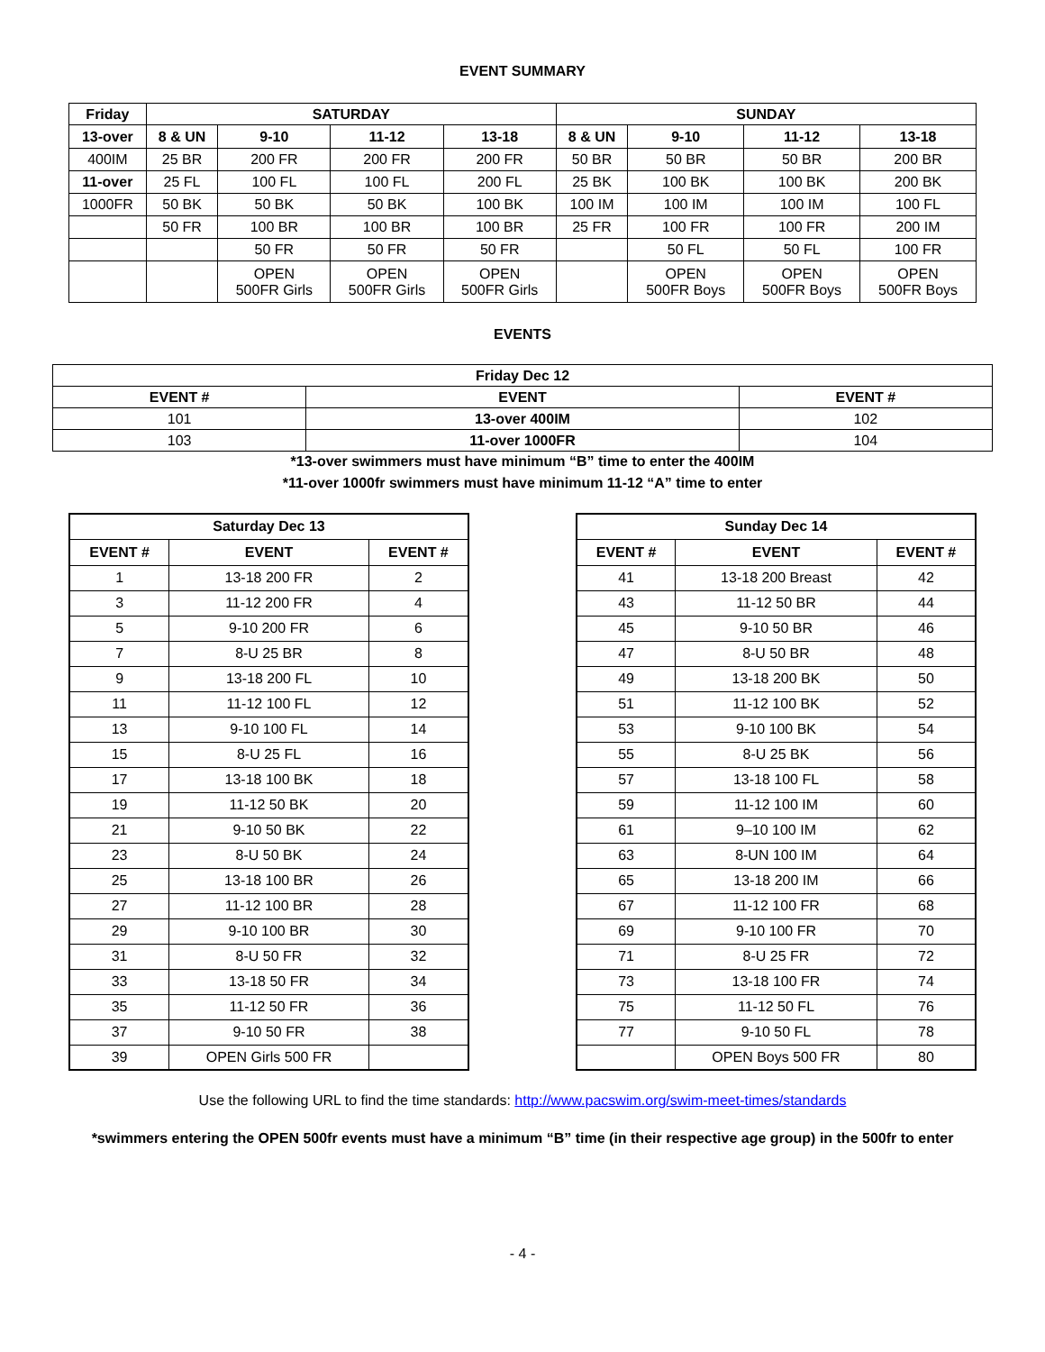EVENT SUMMARY
| Friday | SATURDAY | | | | SUNDAY | | | |
| --- | --- | --- | --- | --- | --- | --- | --- | --- |
| 13-over | 8 & UN | 9-10 | 11-12 | 13-18 | 8 & UN | 9-10 | 11-12 | 13-18 |
| 400IM | 25 BR | 200 FR | 200 FR | 200 FR | 50 BR | 50 BR | 50 BR | 200 BR |
| 11-over | 25 FL | 100 FL | 100 FL | 200 FL | 25 BK | 100 BK | 100 BK | 200 BK |
| 1000FR | 50 BK | 50 BK | 50 BK | 100 BK | 100 IM | 100 IM | 100 IM | 100 FL |
| | 50 FR | 100 BR | 100 BR | 100 BR | 25 FR | 100 FR | 100 FR | 200 IM |
| | | 50 FR | 50 FR | 50 FR | | 50 FL | 50 FL | 100 FR |
| | | OPEN 500FR Girls | OPEN 500FR Girls | OPEN 500FR Girls | | OPEN 500FR Boys | OPEN 500FR Boys | OPEN 500FR Boys |
EVENTS
| Friday Dec 12 | | |
| --- | --- | --- |
| EVENT # | EVENT | EVENT # |
| 101 | 13-over 400IM | 102 |
| 103 | 11-over 1000FR | 104 |
*13-over swimmers must have minimum “B” time to enter the 400IM
*11-over 1000fr swimmers must have minimum 11-12 “A” time to enter
| Saturday Dec 13 | | |
| --- | --- | --- |
| EVENT # | EVENT | EVENT # |
| 1 | 13-18 200 FR | 2 |
| 3 | 11-12 200 FR | 4 |
| 5 | 9-10 200 FR | 6 |
| 7 | 8-U 25 BR | 8 |
| 9 | 13-18 200 FL | 10 |
| 11 | 11-12 100 FL | 12 |
| 13 | 9-10 100 FL | 14 |
| 15 | 8-U 25 FL | 16 |
| 17 | 13-18 100 BK | 18 |
| 19 | 11-12 50 BK | 20 |
| 21 | 9-10 50 BK | 22 |
| 23 | 8-U 50 BK | 24 |
| 25 | 13-18 100 BR | 26 |
| 27 | 11-12 100 BR | 28 |
| 29 | 9-10 100 BR | 30 |
| 31 | 8-U 50 FR | 32 |
| 33 | 13-18 50 FR | 34 |
| 35 | 11-12 50 FR | 36 |
| 37 | 9-10 50 FR | 38 |
| 39 | OPEN Girls 500 FR | |
| Sunday Dec 14 | | |
| --- | --- | --- |
| EVENT # | EVENT | EVENT # |
| 41 | 13-18 200 Breast | 42 |
| 43 | 11-12 50 BR | 44 |
| 45 | 9-10 50 BR | 46 |
| 47 | 8-U 50 BR | 48 |
| 49 | 13-18 200 BK | 50 |
| 51 | 11-12 100 BK | 52 |
| 53 | 9-10 100 BK | 54 |
| 55 | 8-U 25 BK | 56 |
| 57 | 13-18 100 FL | 58 |
| 59 | 11-12 100 IM | 60 |
| 61 | 9–10 100 IM | 62 |
| 63 | 8-UN 100 IM | 64 |
| 65 | 13-18 200 IM | 66 |
| 67 | 11-12 100 FR | 68 |
| 69 | 9-10 100 FR | 70 |
| 71 | 8-U 25 FR | 72 |
| 73 | 13-18 100 FR | 74 |
| 75 | 11-12 50 FL | 76 |
| 77 | 9-10 50 FL | 78 |
| | OPEN Boys 500 FR | 80 |
Use the following URL to find the time standards: http://www.pacswim.org/swim-meet-times/standards
*swimmers entering the OPEN 500fr events must have a minimum “B” time (in their respective age group) in the 500fr to enter
- 4 -